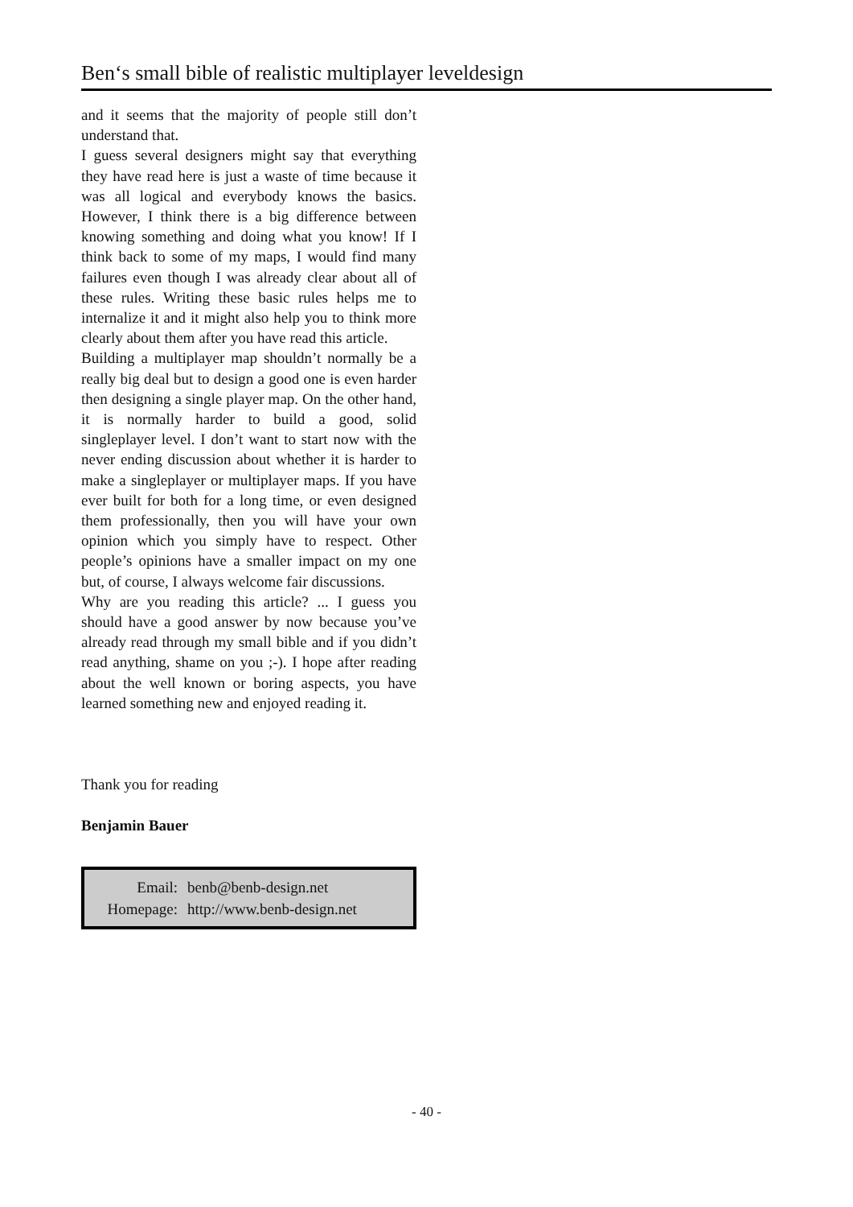Ben‘s small bible of realistic multiplayer leveldesign
and it seems that the majority of people still don’t understand that.
I guess several designers might say that everything they have read here is just a waste of time because it was all logical and everybody knows the basics. However, I think there is a big difference between knowing something and doing what you know! If I think back to some of my maps, I would find many failures even though I was already clear about all of these rules. Writing these basic rules helps me to internalize it and it might also help you to think more clearly about them after you have read this article.
Building a multiplayer map shouldn’t normally be a really big deal but to design a good one is even harder then designing a single player map. On the other hand, it is normally harder to build a good, solid singleplayer level. I don’t want to start now with the never ending discussion about whether it is harder to make a singleplayer or multiplayer maps. If you have ever built for both for a long time, or even designed them professionally, then you will have your own opinion which you simply have to respect. Other people’s opinions have a smaller impact on my one but, of course, I always welcome fair discussions.
Why are you reading this article? ... I guess you should have a good answer by now because you’ve already read through my small bible and if you didn’t read anything, shame on you ;-). I hope after reading about the well known or boring aspects, you have learned something new and enjoyed reading it.
Thank you for reading
Benjamin Bauer
| Email: | benb@benb-design.net |
| Homepage: | http://www.benb-design.net |
- 40 -